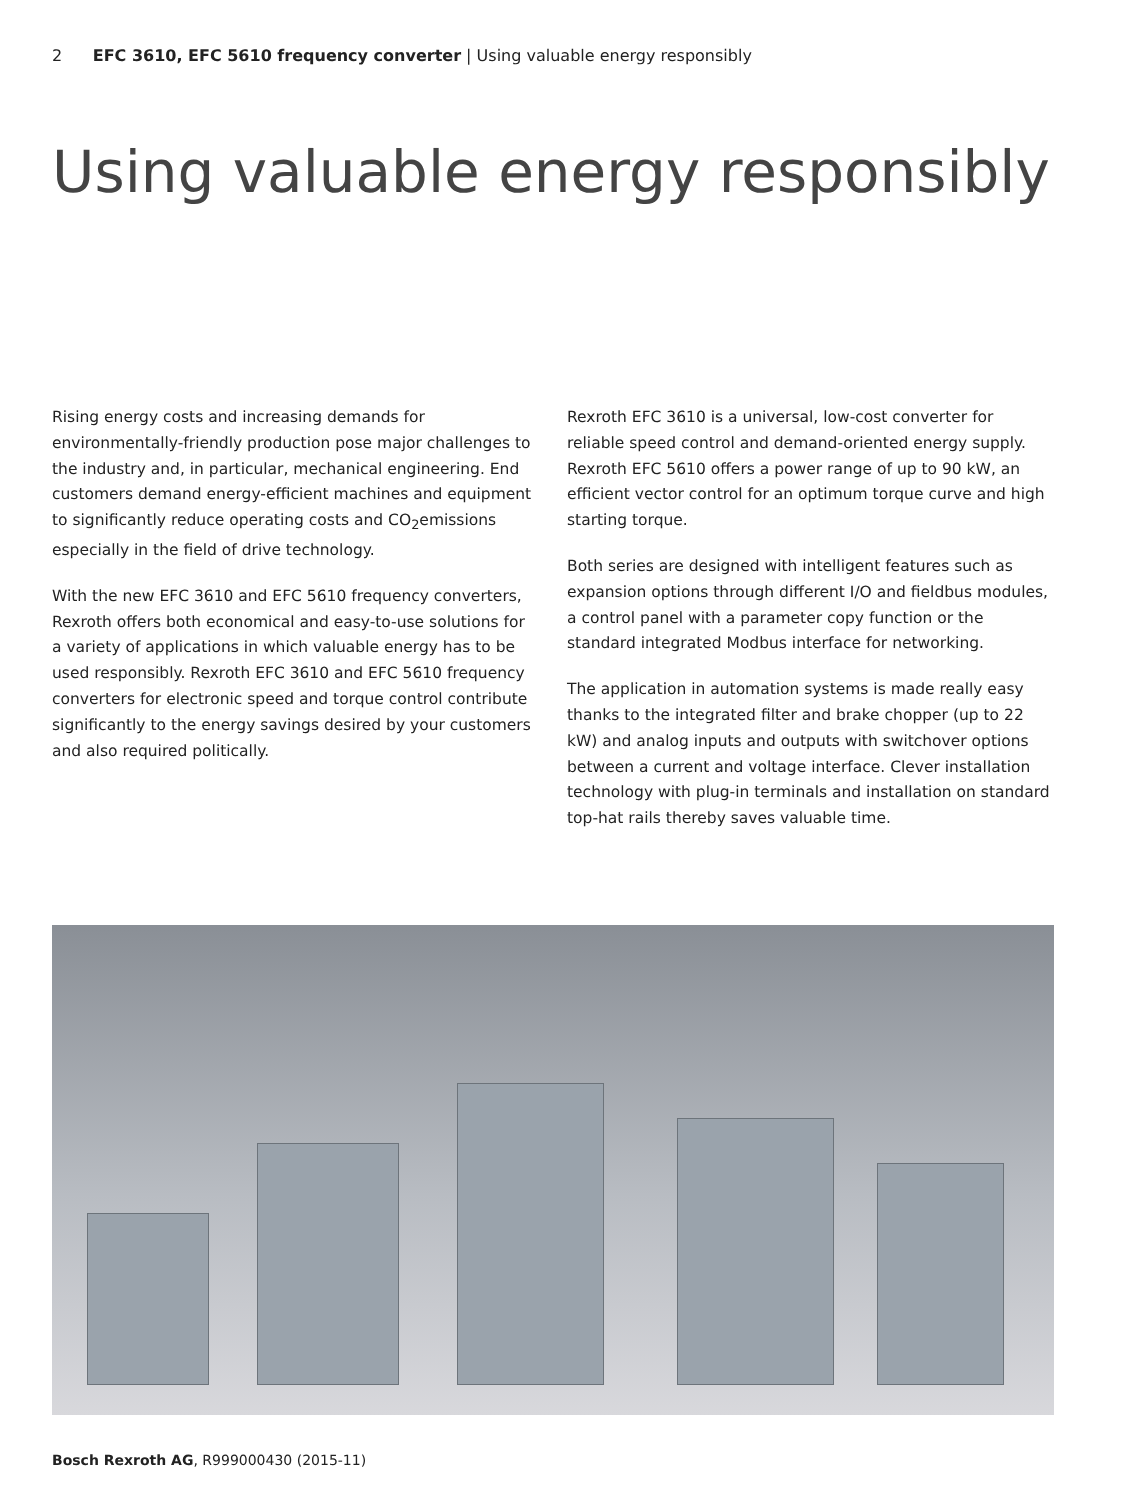2 EFC 3610, EFC 5610 frequency converter | Using valuable energy responsibly
Using valuable energy responsibly
Rising energy costs and increasing demands for environmentally-friendly production pose major challenges to the industry and, in particular, mechanical engineering. End customers demand energy-efficient machines and equipment to significantly reduce operating costs and CO<sub>2</sub>emissions especially in the field of drive technology.
With the new EFC 3610 and EFC 5610 frequency converters, Rexroth offers both economical and easy-to-use solutions for a variety of applications in which valuable energy has to be used responsibly. Rexroth EFC 3610 and EFC 5610 frequency converters for electronic speed and torque control contribute significantly to the energy savings desired by your customers and also required politically.
Rexroth EFC 3610 is a universal, low-cost converter for reliable speed control and demand-oriented energy supply. Rexroth EFC 5610 offers a power range of up to 90 kW, an efficient vector control for an optimum torque curve and high starting torque.
Both series are designed with intelligent features such as expansion options through different I/O and fieldbus modules, a control panel with a parameter copy function or the standard integrated Modbus interface for networking.
The application in automation systems is made really easy thanks to the integrated filter and brake chopper (up to 22 kW) and analog inputs and outputs with switchover options between a current and voltage interface. Clever installation technology with plug-in terminals and installation on standard top-hat rails thereby saves valuable time.
Bosch Rexroth AG, R999000430 (2015-11)